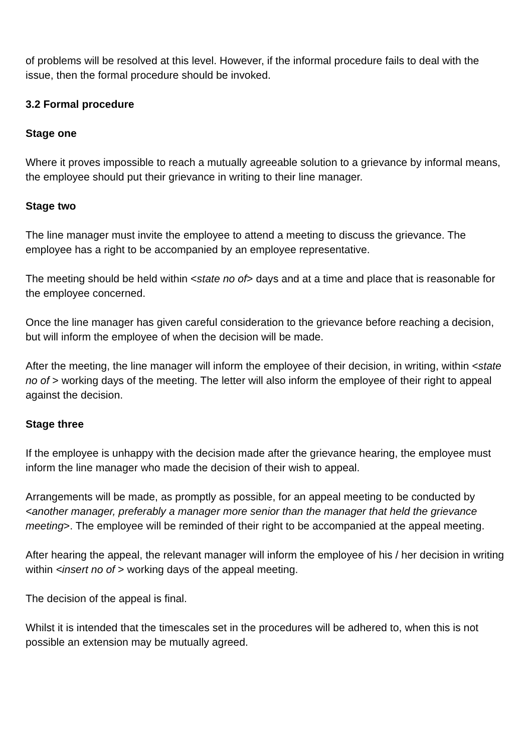of problems will be resolved at this level. However, if the informal procedure fails to deal with the issue, then the formal procedure should be invoked.
3.2 Formal procedure
Stage one
Where it proves impossible to reach a mutually agreeable solution to a grievance by informal means, the employee should put their grievance in writing to their line manager.
Stage two
The line manager must invite the employee to attend a meeting to discuss the grievance. The employee has a right to be accompanied by an employee representative.
The meeting should be held within <state no of> days and at a time and place that is reasonable for the employee concerned.
Once the line manager has given careful consideration to the grievance before reaching a decision, but will inform the employee of when the decision will be made.
After the meeting, the line manager will inform the employee of their decision, in writing, within <state no of > working days of the meeting. The letter will also inform the employee of their right to appeal against the decision.
Stage three
If the employee is unhappy with the decision made after the grievance hearing, the employee must inform the line manager who made the decision of their wish to appeal.
Arrangements will be made, as promptly as possible, for an appeal meeting to be conducted by <another manager, preferably a manager more senior than the manager that held the grievance meeting>. The employee will be reminded of their right to be accompanied at the appeal meeting.
After hearing the appeal, the relevant manager will inform the employee of his / her decision in writing within <insert no of > working days of the appeal meeting.
The decision of the appeal is final.
Whilst it is intended that the timescales set in the procedures will be adhered to, when this is not possible an extension may be mutually agreed.